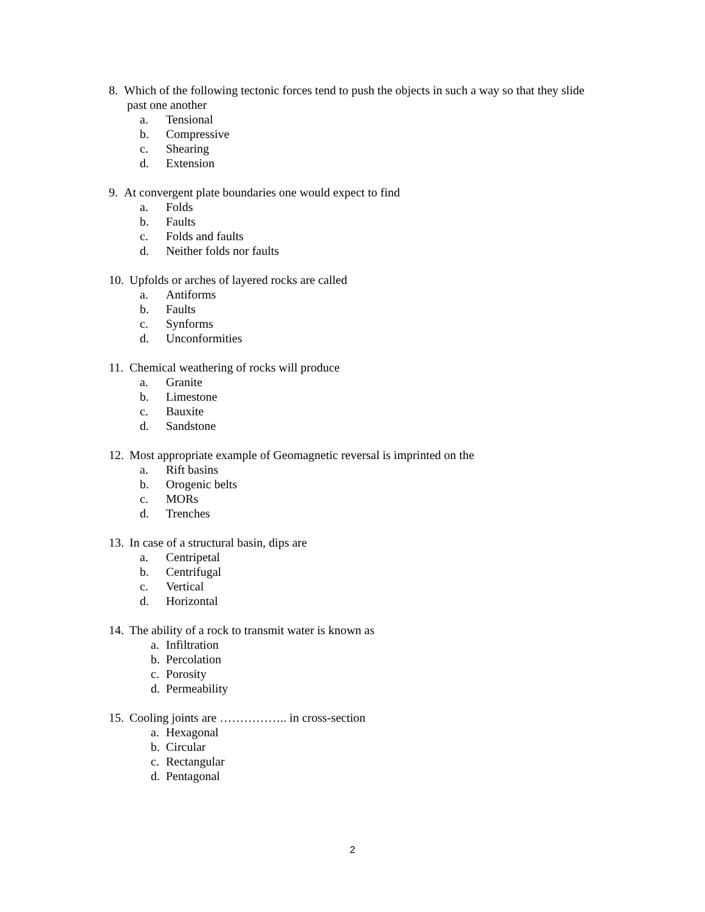8. Which of the following tectonic forces tend to push the objects in such a way so that they slide
past one another
a. Tensional
b. Compressive
c. Shearing
d. Extension
9. At convergent plate boundaries one would expect to find
a. Folds
b. Faults
c. Folds and faults
d. Neither folds nor faults
10. Upfolds or arches of layered rocks are called
a. Antiforms
b. Faults
c. Synforms
d. Unconformities
11. Chemical weathering of rocks will produce
a. Granite
b. Limestone
c. Bauxite
d. Sandstone
12. Most appropriate example of Geomagnetic reversal is imprinted on the
a. Rift basins
b. Orogenic belts
c. MORs
d. Trenches
13. In case of a structural basin, dips are
a. Centripetal
b. Centrifugal
c. Vertical
d. Horizontal
14. The ability of a rock to transmit water is known as
a. Infiltration
b. Percolation
c. Porosity
d. Permeability
15. Cooling joints are …………….. in cross-section
a. Hexagonal
b. Circular
c. Rectangular
d. Pentagonal
2